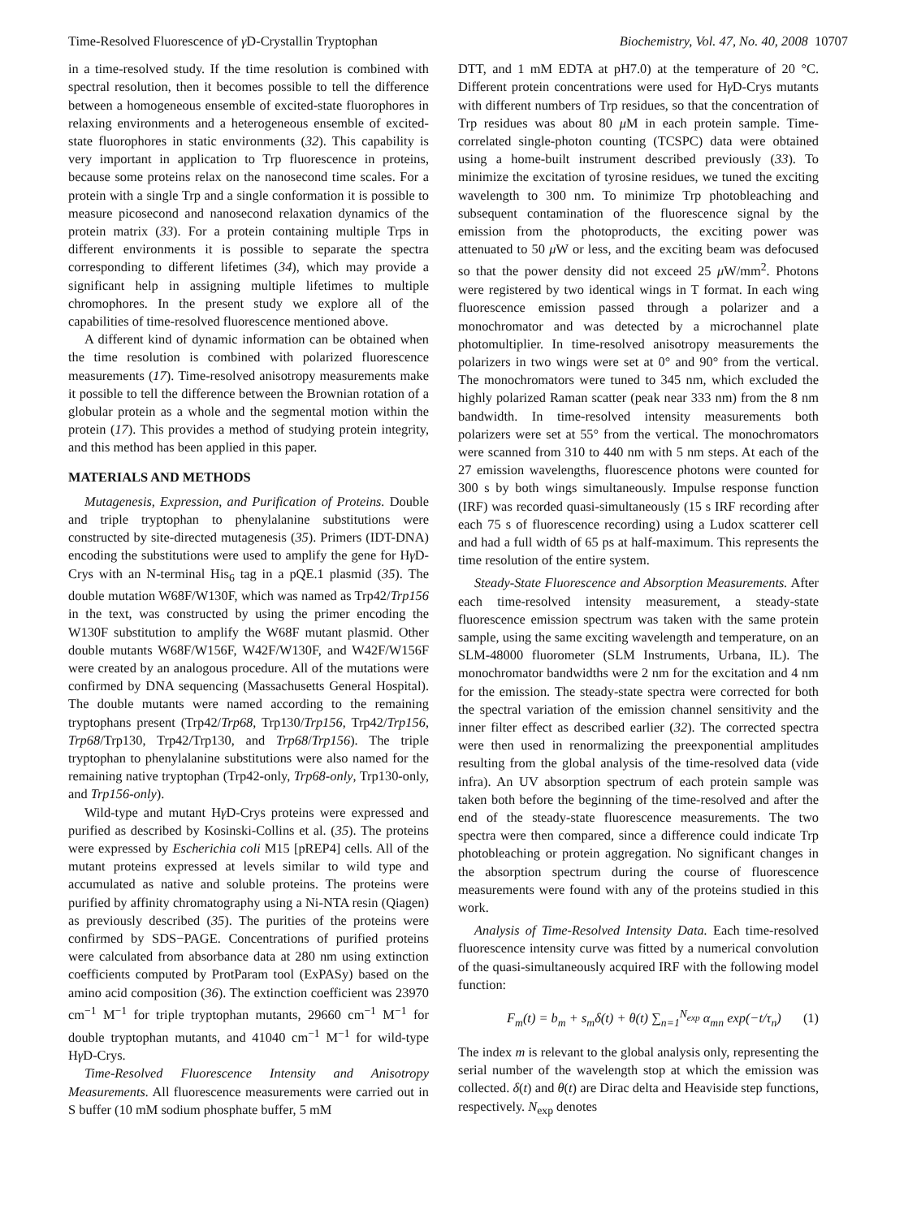Time-Resolved Fluorescence of γ D-Crystallin Tryptophan Biochemistry, Vol. 47, No. 40, 2008 10707
in a time-resolved study. If the time resolution is combined with spectral resolution, then it becomes possible to tell the difference between a homogeneous ensemble of excited-state fluorophores in relaxing environments and a heterogeneous ensemble of excited-state fluorophores in static environments (32). This capability is very important in application to Trp fluorescence in proteins, because some proteins relax on the nanosecond time scales. For a protein with a single Trp and a single conformation it is possible to measure picosecond and nanosecond relaxation dynamics of the protein matrix (33). For a protein containing multiple Trps in different environments it is possible to separate the spectra corresponding to different lifetimes (34), which may provide a significant help in assigning multiple lifetimes to multiple chromophores. In the present study we explore all of the capabilities of time-resolved fluorescence mentioned above.
A different kind of dynamic information can be obtained when the time resolution is combined with polarized fluorescence measurements (17). Time-resolved anisotropy measurements make it possible to tell the difference between the Brownian rotation of a globular protein as a whole and the segmental motion within the protein (17). This provides a method of studying protein integrity, and this method has been applied in this paper.
MATERIALS AND METHODS
Mutagenesis, Expression, and Purification of Proteins. Double and triple tryptophan to phenylalanine substitutions were constructed by site-directed mutagenesis (35). Primers (IDT-DNA) encoding the substitutions were used to amplify the gene for Hγ D-Crys with an N-terminal His<sub>6</sub> tag in a pQE.1 plasmid (35). The double mutation W68F/W130F, which was named as Trp42/Trp156 in the text, was constructed by using the primer encoding the W130F substitution to amplify the W68F mutant plasmid. Other double mutants W68F/W156F, W42F/W130F, and W42F/W156F were created by an analogous procedure. All of the mutations were confirmed by DNA sequencing (Massachusetts General Hospital). The double mutants were named according to the remaining tryptophans present (Trp42/Trp68, Trp130/Trp156, Trp42/Trp156, Trp68/Trp130, Trp42/Trp130, and Trp68/Trp156). The triple tryptophan to phenylalanine substitutions were also named for the remaining native tryptophan (Trp42-only, Trp68-only, Trp130-only, and Trp156-only).
Wild-type and mutant Hγ D-Crys proteins were expressed and purified as described by Kosinski-Collins et al. (35). The proteins were expressed by Escherichia coli M15 [pREP4] cells. All of the mutant proteins expressed at levels similar to wild type and accumulated as native and soluble proteins. The proteins were purified by affinity chromatography using a Ni-NTA resin (Qiagen) as previously described (35). The purities of the proteins were confirmed by SDS−PAGE. Concentrations of purified proteins were calculated from absorbance data at 280 nm using extinction coefficients computed by ProtParam tool (ExPASy) based on the amino acid composition (36). The extinction coefficient was 23970 cm<sup>−1</sup> M<sup>−1</sup> for triple tryptophan mutants, 29660 cm<sup>−1</sup> M<sup>−1</sup> for double tryptophan mutants, and 41040 cm<sup>−1</sup> M<sup>−1</sup> for wild-type Hγ D-Crys.
Time-Resolved Fluorescence Intensity and Anisotropy Measurements. All fluorescence measurements were carried out in S buffer (10 mM sodium phosphate buffer, 5 mM
DTT, and 1 mM EDTA at pH7.0) at the temperature of 20 °C. Different protein concentrations were used for Hγ D-Crys mutants with different numbers of Trp residues, so that the concentration of Trp residues was about 80 μ M in each protein sample. Time-correlated single-photon counting (TCSPC) data were obtained using a home-built instrument described previously (33). To minimize the excitation of tyrosine residues, we tuned the exciting wavelength to 300 nm. To minimize Trp photobleaching and subsequent contamination of the fluorescence signal by the emission from the photoproducts, the exciting power was attenuated to 50 μ W or less, and the exciting beam was defocused so that the power density did not exceed 25 μ W/mm<sup>2</sup>. Photons were registered by two identical wings in T format. In each wing fluorescence emission passed through a polarizer and a monochromator and was detected by a microchannel plate photomultiplier. In time-resolved anisotropy measurements the polarizers in two wings were set at 0° and 90° from the vertical. The monochromators were tuned to 345 nm, which excluded the highly polarized Raman scatter (peak near 333 nm) from the 8 nm bandwidth. In time-resolved intensity measurements both polarizers were set at 55° from the vertical. The monochromators were scanned from 310 to 440 nm with 5 nm steps. At each of the 27 emission wavelengths, fluorescence photons were counted for 300 s by both wings simultaneously. Impulse response function (IRF) was recorded quasi-simultaneously (15 s IRF recording after each 75 s of fluorescence recording) using a Ludox scatterer cell and had a full width of 65 ps at half-maximum. This represents the time resolution of the entire system.
Steady-State Fluorescence and Absorption Measurements. After each time-resolved intensity measurement, a steady-state fluorescence emission spectrum was taken with the same protein sample, using the same exciting wavelength and temperature, on an SLM-48000 fluorometer (SLM Instruments, Urbana, IL). The monochromator bandwidths were 2 nm for the excitation and 4 nm for the emission. The steady-state spectra were corrected for both the spectral variation of the emission channel sensitivity and the inner filter effect as described earlier (32). The corrected spectra were then used in renormalizing the preexponential amplitudes resulting from the global analysis of the time-resolved data (vide infra). An UV absorption spectrum of each protein sample was taken both before the beginning of the time-resolved and after the end of the steady-state fluorescence measurements. The two spectra were then compared, since a difference could indicate Trp photobleaching or protein aggregation. No significant changes in the absorption spectrum during the course of fluorescence measurements were found with any of the proteins studied in this work.
Analysis of Time-Resolved Intensity Data. Each time-resolved fluorescence intensity curve was fitted by a numerical convolution of the quasi-simultaneously acquired IRF with the following model function:
F<sub>m</sub>(t) = b<sub>m</sub> + s<sub>m</sub>δ(t) + θ(t) ∑<sub>n=1</sub><sup>N<sub>exp</sub></sup> α<sub>mn</sub> exp(−t/τ<sub>n</sub>) (1)
The index m is relevant to the global analysis only, representing the serial number of the wavelength stop at which the emission was collected. δ(t) and θ(t) are Dirac delta and Heaviside step functions, respectively. N<sub>exp</sub> denotes